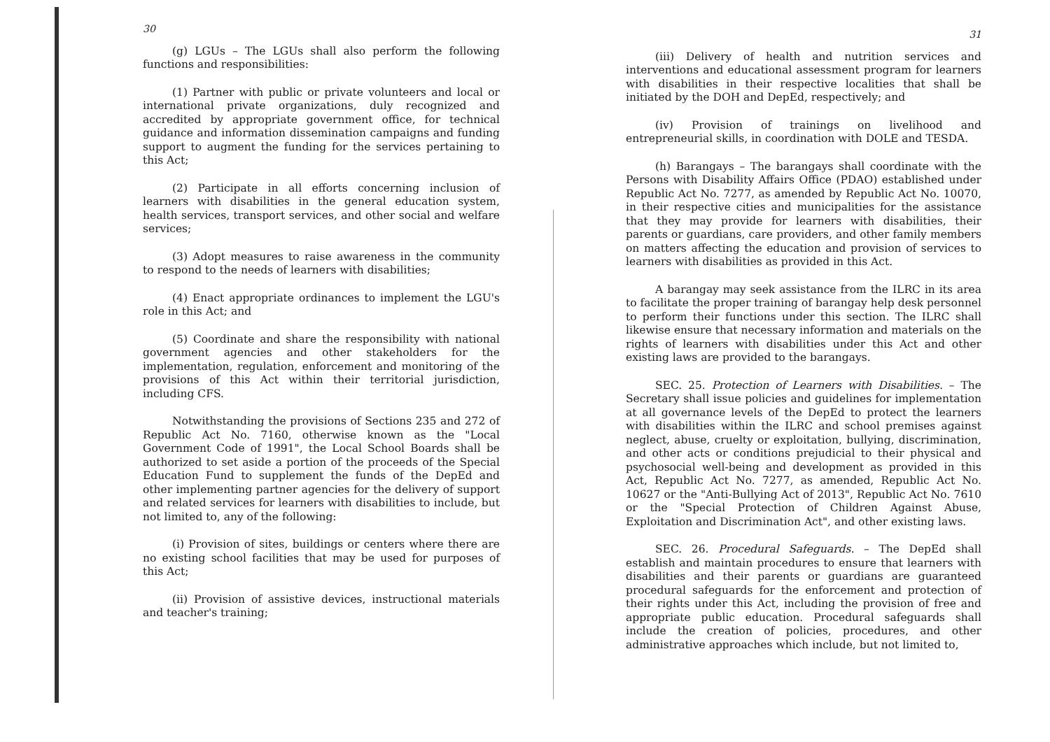30
(g) LGUs – The LGUs shall also perform the following functions and responsibilities:
(1) Partner with public or private volunteers and local or international private organizations, duly recognized and accredited by appropriate government office, for technical guidance and information dissemination campaigns and funding support to augment the funding for the services pertaining to this Act;
(2) Participate in all efforts concerning inclusion of learners with disabilities in the general education system, health services, transport services, and other social and welfare services;
(3) Adopt measures to raise awareness in the community to respond to the needs of learners with disabilities;
(4) Enact appropriate ordinances to implement the LGU's role in this Act; and
(5) Coordinate and share the responsibility with national government agencies and other stakeholders for the implementation, regulation, enforcement and monitoring of the provisions of this Act within their territorial jurisdiction, including CFS.
Notwithstanding the provisions of Sections 235 and 272 of Republic Act No. 7160, otherwise known as the "Local Government Code of 1991", the Local School Boards shall be authorized to set aside a portion of the proceeds of the Special Education Fund to supplement the funds of the DepEd and other implementing partner agencies for the delivery of support and related services for learners with disabilities to include, but not limited to, any of the following:
(i) Provision of sites, buildings or centers where there are no existing school facilities that may be used for purposes of this Act;
(ii) Provision of assistive devices, instructional materials and teacher's training;
31
(iii) Delivery of health and nutrition services and interventions and educational assessment program for learners with disabilities in their respective localities that shall be initiated by the DOH and DepEd, respectively; and
(iv) Provision of trainings on livelihood and entrepreneurial skills, in coordination with DOLE and TESDA.
(h) Barangays – The barangays shall coordinate with the Persons with Disability Affairs Office (PDAO) established under Republic Act No. 7277, as amended by Republic Act No. 10070, in their respective cities and municipalities for the assistance that they may provide for learners with disabilities, their parents or guardians, care providers, and other family members on matters affecting the education and provision of services to learners with disabilities as provided in this Act.
A barangay may seek assistance from the ILRC in its area to facilitate the proper training of barangay help desk personnel to perform their functions under this section. The ILRC shall likewise ensure that necessary information and materials on the rights of learners with disabilities under this Act and other existing laws are provided to the barangays.
SEC. 25. Protection of Learners with Disabilities. – The Secretary shall issue policies and guidelines for implementation at all governance levels of the DepEd to protect the learners with disabilities within the ILRC and school premises against neglect, abuse, cruelty or exploitation, bullying, discrimination, and other acts or conditions prejudicial to their physical and psychosocial well-being and development as provided in this Act, Republic Act No. 7277, as amended, Republic Act No. 10627 or the "Anti-Bullying Act of 2013", Republic Act No. 7610 or the "Special Protection of Children Against Abuse, Exploitation and Discrimination Act", and other existing laws.
SEC. 26. Procedural Safeguards. – The DepEd shall establish and maintain procedures to ensure that learners with disabilities and their parents or guardians are guaranteed procedural safeguards for the enforcement and protection of their rights under this Act, including the provision of free and appropriate public education. Procedural safeguards shall include the creation of policies, procedures, and other administrative approaches which include, but not limited to,